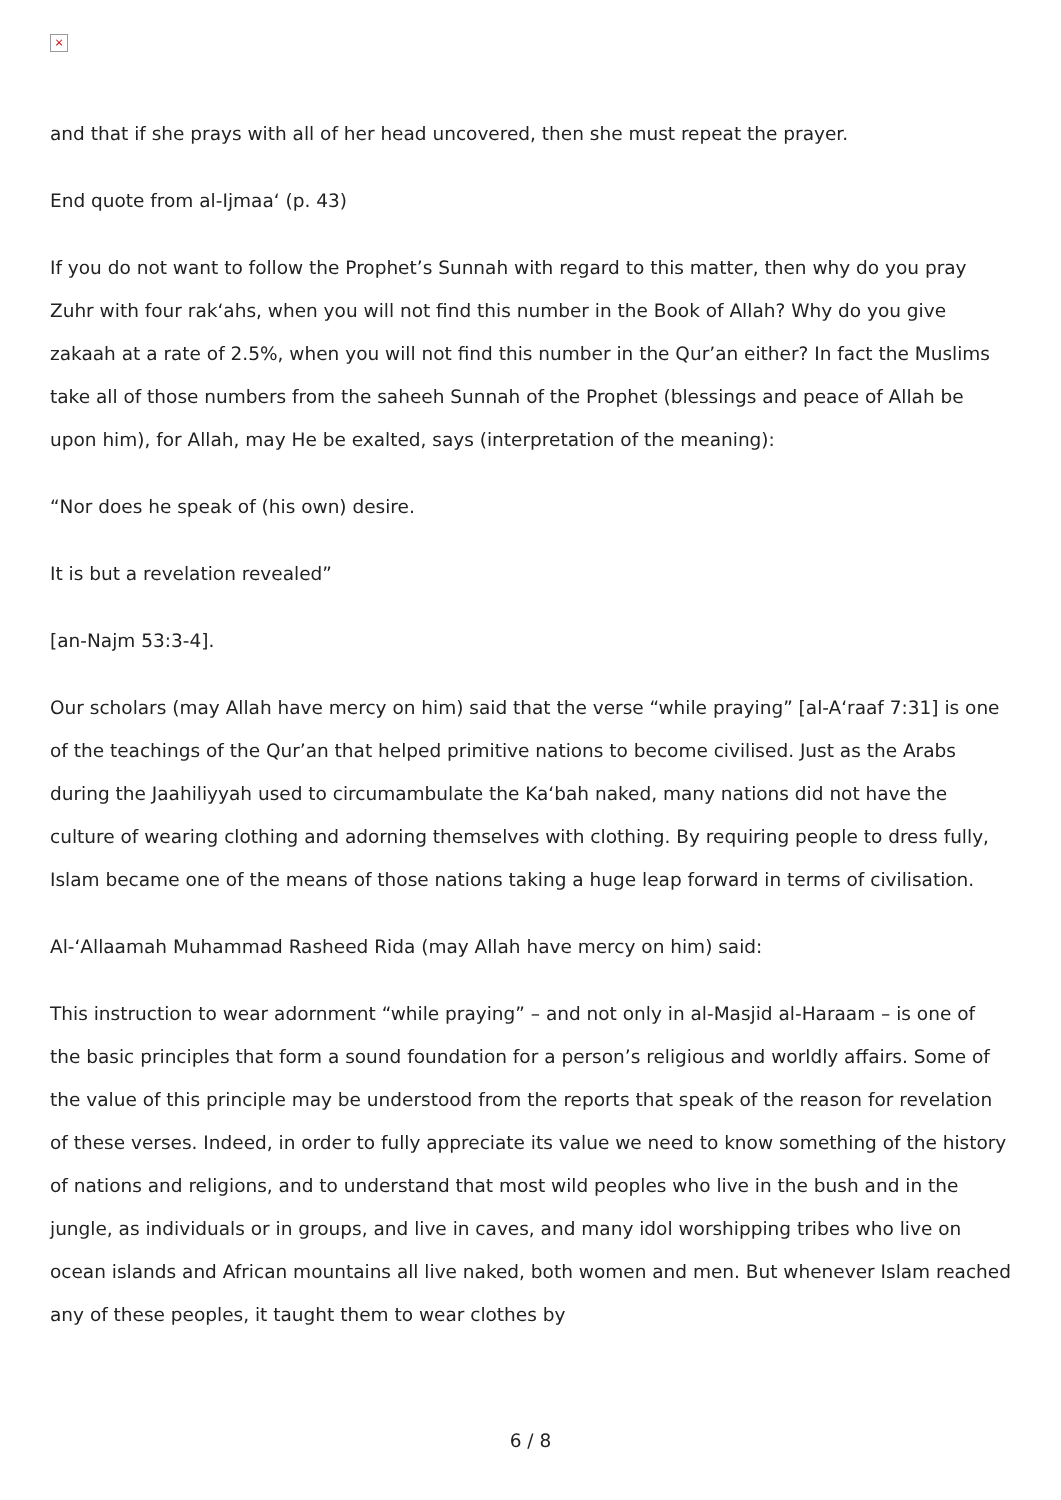×
and that if she prays with all of her head uncovered, then she must repeat the prayer.
End quote from al-Ijmaa‘ (p. 43)
If you do not want to follow the Prophet’s Sunnah with regard to this matter, then why do you pray Zuhr with four rak‘ahs, when you will not find this number in the Book of Allah? Why do you give zakaah at a rate of 2.5%, when you will not find this number in the Qur’an either? In fact the Muslims take all of those numbers from the saheeh Sunnah of the Prophet (blessings and peace of Allah be upon him), for Allah, may He be exalted, says (interpretation of the meaning):
“Nor does he speak of (his own) desire.
It is but a revelation revealed”
[an-Najm 53:3-4].
Our scholars (may Allah have mercy on him) said that the verse “while praying” [al-A‘raaf 7:31] is one of the teachings of the Qur’an that helped primitive nations to become civilised. Just as the Arabs during the Jaahiliyyah used to circumambulate the Ka‘bah naked, many nations did not have the culture of wearing clothing and adorning themselves with clothing. By requiring people to dress fully, Islam became one of the means of those nations taking a huge leap forward in terms of civilisation.
Al-‘Allaamah Muhammad Rasheed Rida (may Allah have mercy on him) said:
This instruction to wear adornment “while praying” – and not only in al-Masjid al-Haraam – is one of the basic principles that form a sound foundation for a person’s religious and worldly affairs. Some of the value of this principle may be understood from the reports that speak of the reason for revelation of these verses. Indeed, in order to fully appreciate its value we need to know something of the history of nations and religions, and to understand that most wild peoples who live in the bush and in the jungle, as individuals or in groups, and live in caves, and many idol worshipping tribes who live on ocean islands and African mountains all live naked, both women and men. But whenever Islam reached any of these peoples, it taught them to wear clothes by
6 / 8